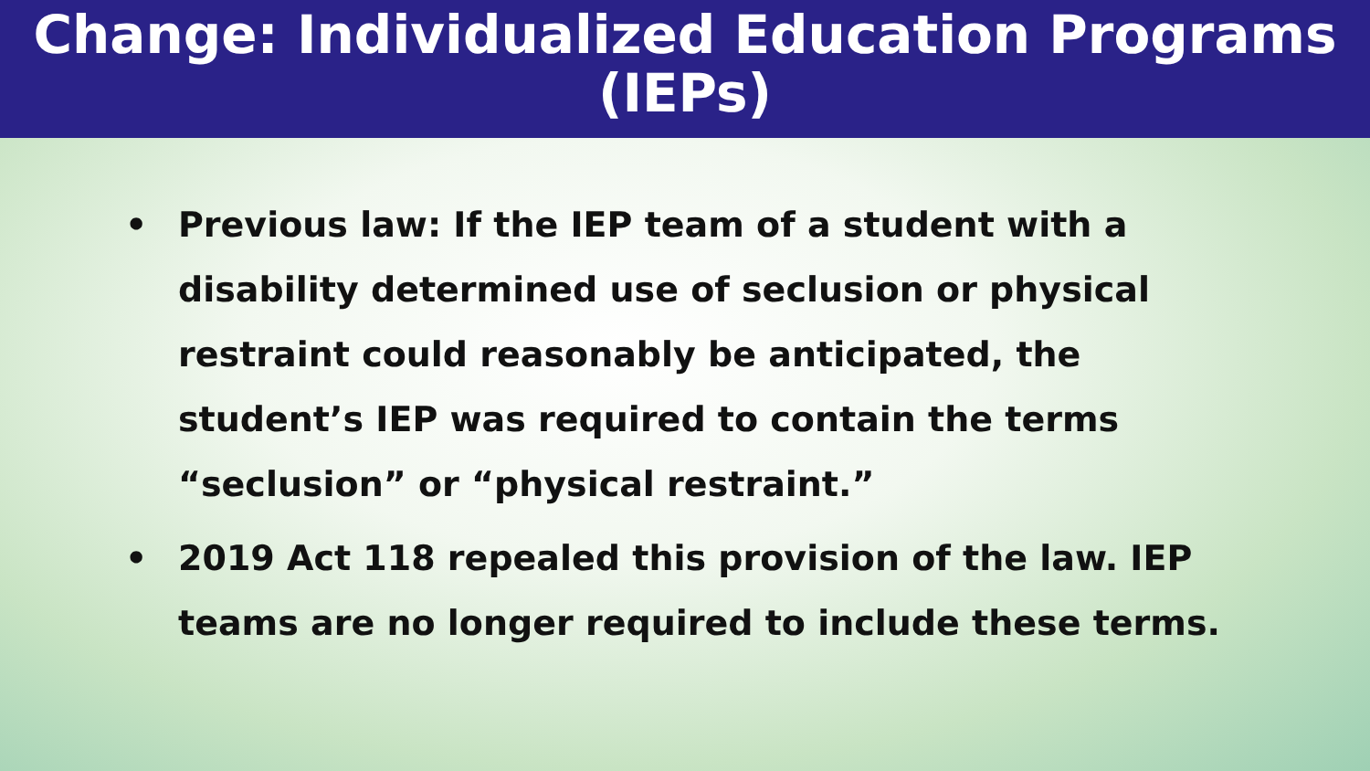Change: Individualized Education Programs (IEPs)
• Previous law: If the IEP team of a student with a disability determined use of seclusion or physical restraint could reasonably be anticipated, the student’s IEP was required to contain the terms “seclusion” or “physical restraint.”
• 2019 Act 118 repealed this provision of the law. IEP teams are no longer required to include these terms.